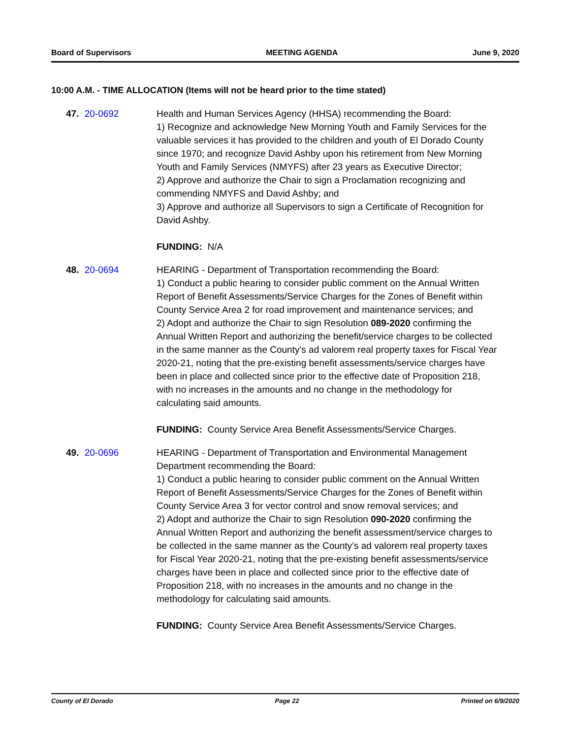Board of Supervisors MEETING AGENDA June 9, 2020
10:00 A.M. - TIME ALLOCATION (Items will not be heard prior to the time stated)
47. 20-0692 Health and Human Services Agency (HHSA) recommending the Board:
1) Recognize and acknowledge New Morning Youth and Family Services for the valuable services it has provided to the children and youth of El Dorado County since 1970; and recognize David Ashby upon his retirement from New Morning Youth and Family Services (NMYFS) after 23 years as Executive Director;
2) Approve and authorize the Chair to sign a Proclamation recognizing and commending NMYFS and David Ashby; and
3) Approve and authorize all Supervisors to sign a Certificate of Recognition for David Ashby.
FUNDING: N/A
48. 20-0694 HEARING - Department of Transportation recommending the Board:
1) Conduct a public hearing to consider public comment on the Annual Written Report of Benefit Assessments/Service Charges for the Zones of Benefit within County Service Area 2 for road improvement and maintenance services; and
2) Adopt and authorize the Chair to sign Resolution 089-2020 confirming the Annual Written Report and authorizing the benefit/service charges to be collected in the same manner as the County’s ad valorem real property taxes for Fiscal Year 2020-21, noting that the pre-existing benefit assessments/service charges have been in place and collected since prior to the effective date of Proposition 218, with no increases in the amounts and no change in the methodology for calculating said amounts.
FUNDING: County Service Area Benefit Assessments/Service Charges.
49. 20-0696 HEARING - Department of Transportation and Environmental Management Department recommending the Board:
1) Conduct a public hearing to consider public comment on the Annual Written Report of Benefit Assessments/Service Charges for the Zones of Benefit within County Service Area 3 for vector control and snow removal services; and
2) Adopt and authorize the Chair to sign Resolution 090-2020 confirming the Annual Written Report and authorizing the benefit assessment/service charges to be collected in the same manner as the County’s ad valorem real property taxes for Fiscal Year 2020-21, noting that the pre-existing benefit assessments/service charges have been in place and collected since prior to the effective date of Proposition 218, with no increases in the amounts and no change in the methodology for calculating said amounts.
FUNDING: County Service Area Benefit Assessments/Service Charges.
County of El Dorado Page 22 Printed on 6/9/2020